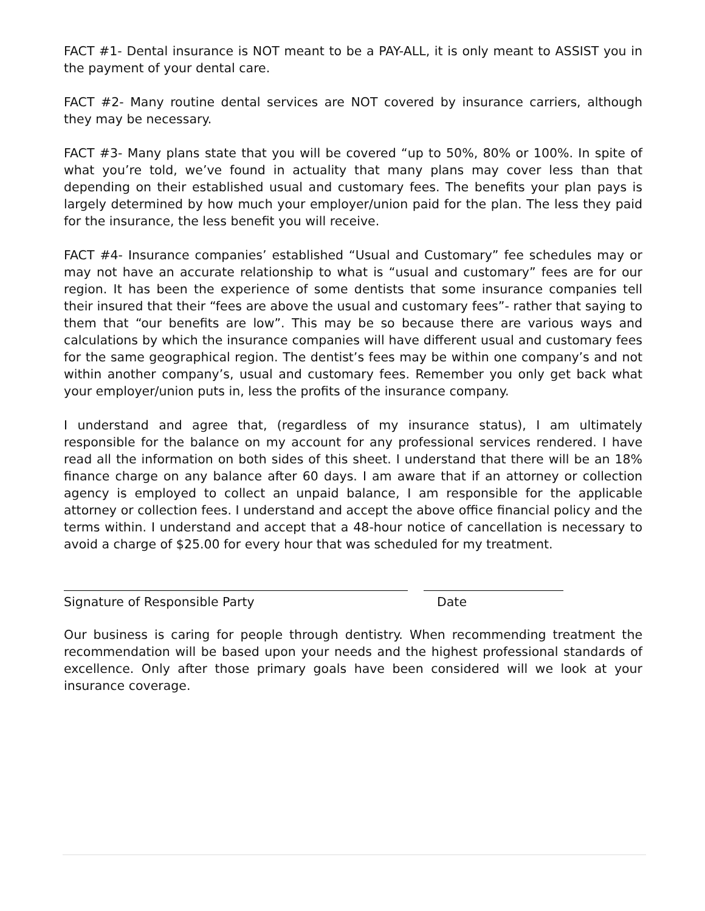FACT #1- Dental insurance is NOT meant to be a PAY-ALL, it is only meant to ASSIST you in the payment of your dental care.
FACT #2- Many routine dental services are NOT covered by insurance carriers, although they may be necessary.
FACT #3- Many plans state that you will be covered “up to 50%, 80% or 100%. In spite of what you’re told, we’ve found in actuality that many plans may cover less than that depending on their established usual and customary fees. The benefits your plan pays is largely determined by how much your employer/union paid for the plan. The less they paid for the insurance, the less benefit you will receive.
FACT #4- Insurance companies’ established “Usual and Customary” fee schedules may or may not have an accurate relationship to what is “usual and customary” fees are for our region. It has been the experience of some dentists that some insurance companies tell their insured that their “fees are above the usual and customary fees”- rather that saying to them that “our benefits are low”. This may be so because there are various ways and calculations by which the insurance companies will have different usual and customary fees for the same geographical region. The dentist’s fees may be within one company’s and not within another company’s, usual and customary fees. Remember you only get back what your employer/union puts in, less the profits of the insurance company.
I understand and agree that, (regardless of my insurance status), I am ultimately responsible for the balance on my account for any professional services rendered. I have read all the information on both sides of this sheet. I understand that there will be an 18% finance charge on any balance after 60 days. I am aware that if an attorney or collection agency is employed to collect an unpaid balance, I am responsible for the applicable attorney or collection fees. I understand and accept the above office financial policy and the terms within. I understand and accept that a 48-hour notice of cancellation is necessary to avoid a charge of $25.00 for every hour that was scheduled for my treatment.
Signature of Responsible Party Date
Our business is caring for people through dentistry. When recommending treatment the recommendation will be based upon your needs and the highest professional standards of excellence. Only after those primary goals have been considered will we look at your insurance coverage.